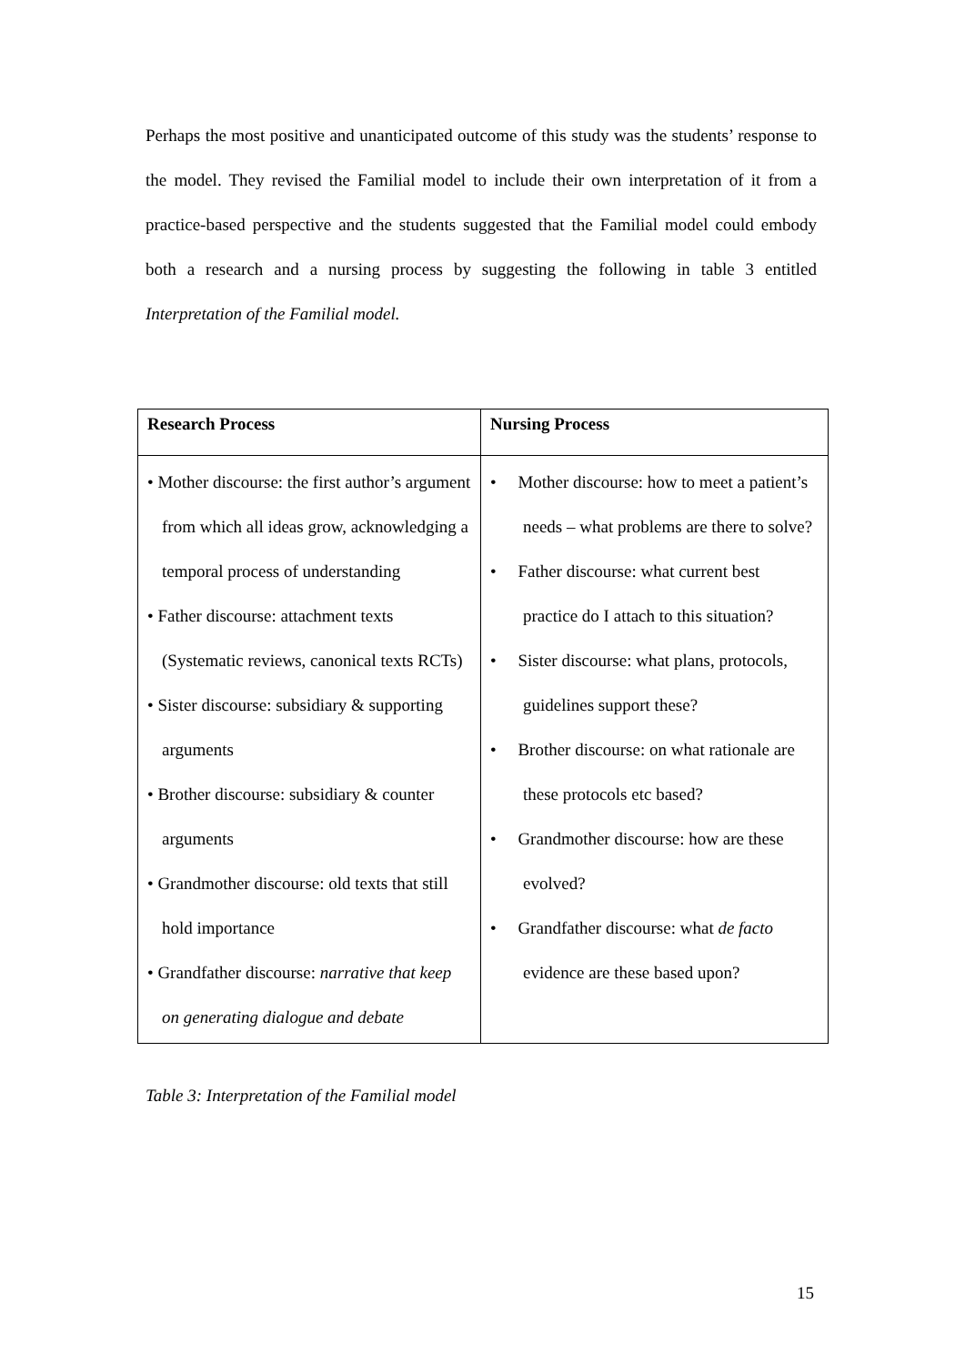Perhaps the most positive and unanticipated outcome of this study was the students’ response to the model. They revised the Familial model to include their own interpretation of it from a practice-based perspective and the students suggested that the Familial model could embody both a research and a nursing process by suggesting the following in table 3 entitled Interpretation of the Familial model.
| Research Process | Nursing Process |
| --- | --- |
| • Mother discourse: the first author’s argument from which all ideas grow, acknowledging a temporal process of understanding • Father discourse: attachment texts (Systematic reviews, canonical texts RCTs) • Sister discourse: subsidiary & supporting arguments • Brother discourse: subsidiary & counter arguments • Grandmother discourse: old texts that still hold importance • Grandfather discourse: narrative that keep on generating dialogue and debate | • Mother discourse: how to meet a patient’s needs – what problems are there to solve? • Father discourse: what current best practice do I attach to this situation? • Sister discourse: what plans, protocols, guidelines support these? • Brother discourse: on what rationale are these protocols etc based? • Grandmother discourse: how are these evolved? • Grandfather discourse: what de facto evidence are these based upon? |
Table 3: Interpretation of the Familial model
15